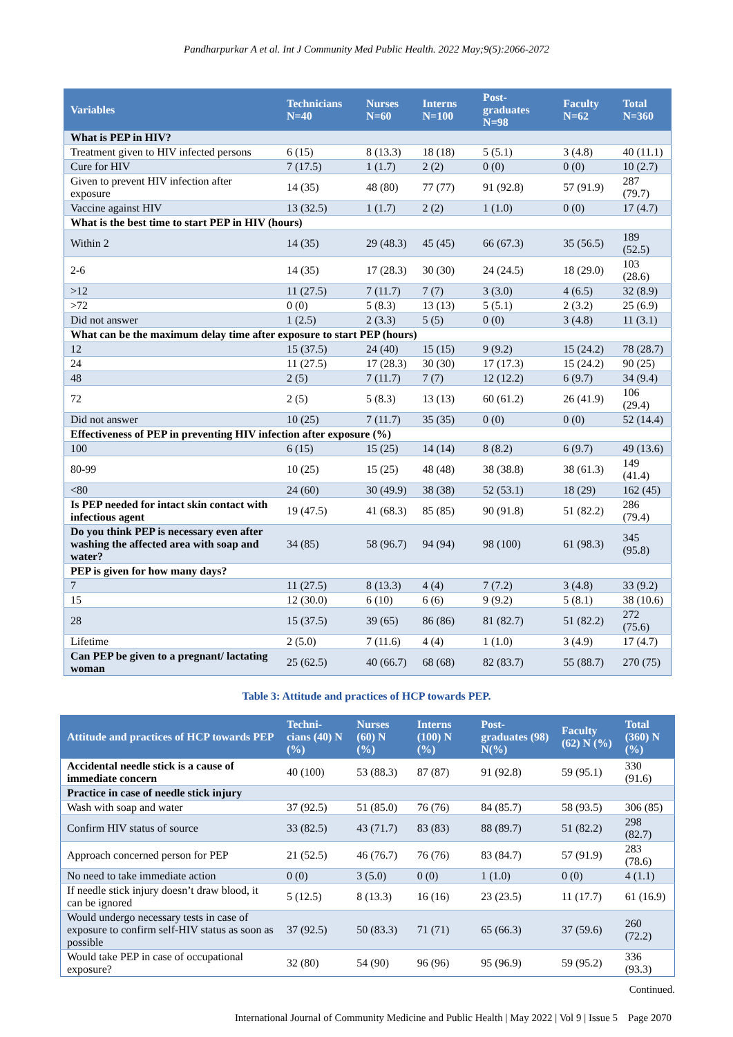Pandharpurkar A et al. Int J Community Med Public Health. 2022 May;9(5):2066-2072
| Variables | Technicians N=40 | Nurses N=60 | Interns N=100 | Post-graduates N=98 | Faculty N=62 | Total N=360 |
| --- | --- | --- | --- | --- | --- | --- |
| What is PEP in HIV? | | | | | | |
| Treatment given to HIV infected persons | 6 (15) | 8 (13.3) | 18 (18) | 5 (5.1) | 3 (4.8) | 40 (11.1) |
| Cure for HIV | 7 (17.5) | 1 (1.7) | 2 (2) | 0 (0) | 0 (0) | 10 (2.7) |
| Given to prevent HIV infection after exposure | 14 (35) | 48 (80) | 77 (77) | 91 (92.8) | 57 (91.9) | 287 (79.7) |
| Vaccine against HIV | 13 (32.5) | 1 (1.7) | 2 (2) | 1 (1.0) | 0 (0) | 17 (4.7) |
| What is the best time to start PEP in HIV (hours) | | | | | | |
| Within 2 | 14 (35) | 29 (48.3) | 45 (45) | 66 (67.3) | 35 (56.5) | 189 (52.5) |
| 2-6 | 14 (35) | 17 (28.3) | 30 (30) | 24 (24.5) | 18 (29.0) | 103 (28.6) |
| >12 | 11 (27.5) | 7 (11.7) | 7 (7) | 3 (3.0) | 4 (6.5) | 32 (8.9) |
| >72 | 0 (0) | 5 (8.3) | 13 (13) | 5 (5.1) | 2 (3.2) | 25 (6.9) |
| Did not answer | 1 (2.5) | 2 (3.3) | 5 (5) | 0 (0) | 3 (4.8) | 11 (3.1) |
| What can be the maximum delay time after exposure to start PEP (hours) | | | | | | |
| 12 | 15 (37.5) | 24 (40) | 15 (15) | 9 (9.2) | 15 (24.2) | 78 (28.7) |
| 24 | 11 (27.5) | 17 (28.3) | 30 (30) | 17 (17.3) | 15 (24.2) | 90 (25) |
| 48 | 2 (5) | 7 (11.7) | 7 (7) | 12 (12.2) | 6 (9.7) | 34 (9.4) |
| 72 | 2 (5) | 5 (8.3) | 13 (13) | 60 (61.2) | 26 (41.9) | 106 (29.4) |
| Did not answer | 10 (25) | 7 (11.7) | 35 (35) | 0 (0) | 0 (0) | 52 (14.4) |
| Effectiveness of PEP in preventing HIV infection after exposure (%) | | | | | | |
| 100 | 6 (15) | 15 (25) | 14 (14) | 8 (8.2) | 6 (9.7) | 49 (13.6) |
| 80-99 | 10 (25) | 15 (25) | 48 (48) | 38 (38.8) | 38 (61.3) | 149 (41.4) |
| <80 | 24 (60) | 30 (49.9) | 38 (38) | 52 (53.1) | 18 (29) | 162 (45) |
| Is PEP needed for intact skin contact with infectious agent | 19 (47.5) | 41 (68.3) | 85 (85) | 90 (91.8) | 51 (82.2) | 286 (79.4) |
| Do you think PEP is necessary even after washing the affected area with soap and water? | 34 (85) | 58 (96.7) | 94 (94) | 98 (100) | 61 (98.3) | 345 (95.8) |
| PEP is given for how many days? | | | | | | |
| 7 | 11 (27.5) | 8 (13.3) | 4 (4) | 7 (7.2) | 3 (4.8) | 33 (9.2) |
| 15 | 12 (30.0) | 6 (10) | 6 (6) | 9 (9.2) | 5 (8.1) | 38 (10.6) |
| 28 | 15 (37.5) | 39 (65) | 86 (86) | 81 (82.7) | 51 (82.2) | 272 (75.6) |
| Lifetime | 2 (5.0) | 7 (11.6) | 4 (4) | 1 (1.0) | 3 (4.9) | 17 (4.7) |
| Can PEP be given to a pregnant/ lactating woman | 25 (62.5) | 40 (66.7) | 68 (68) | 82 (83.7) | 55 (88.7) | 270 (75) |
Table 3: Attitude and practices of HCP towards PEP.
| Attitude and practices of HCP towards PEP | Techni-cians (40) N (%) | Nurses (60) N (%) | Interns (100) N (%) | Post-graduates (98) N(%) | Faculty (62) N (%) | Total (360) N (%) |
| --- | --- | --- | --- | --- | --- | --- |
| Accidental needle stick is a cause of immediate concern | 40 (100) | 53 (88.3) | 87 (87) | 91 (92.8) | 59 (95.1) | 330 (91.6) |
| Practice in case of needle stick injury | | | | | | |
| Wash with soap and water | 37 (92.5) | 51 (85.0) | 76 (76) | 84 (85.7) | 58 (93.5) | 306 (85) |
| Confirm HIV status of source | 33 (82.5) | 43 (71.7) | 83 (83) | 88 (89.7) | 51 (82.2) | 298 (82.7) |
| Approach concerned person for PEP | 21 (52.5) | 46 (76.7) | 76 (76) | 83 (84.7) | 57 (91.9) | 283 (78.6) |
| No need to take immediate action | 0 (0) | 3 (5.0) | 0 (0) | 1 (1.0) | 0 (0) | 4 (1.1) |
| If needle stick injury doesn’t draw blood, it can be ignored | 5 (12.5) | 8 (13.3) | 16 (16) | 23 (23.5) | 11 (17.7) | 61 (16.9) |
| Would undergo necessary tests in case of exposure to confirm self-HIV status as soon as possible | 37 (92.5) | 50 (83.3) | 71 (71) | 65 (66.3) | 37 (59.6) | 260 (72.2) |
| Would take PEP in case of occupational exposure? | 32 (80) | 54 (90) | 96 (96) | 95 (96.9) | 59 (95.2) | 336 (93.3) |
Continued.
International Journal of Community Medicine and Public Health | May 2022 | Vol 9 | Issue 5 Page 2070